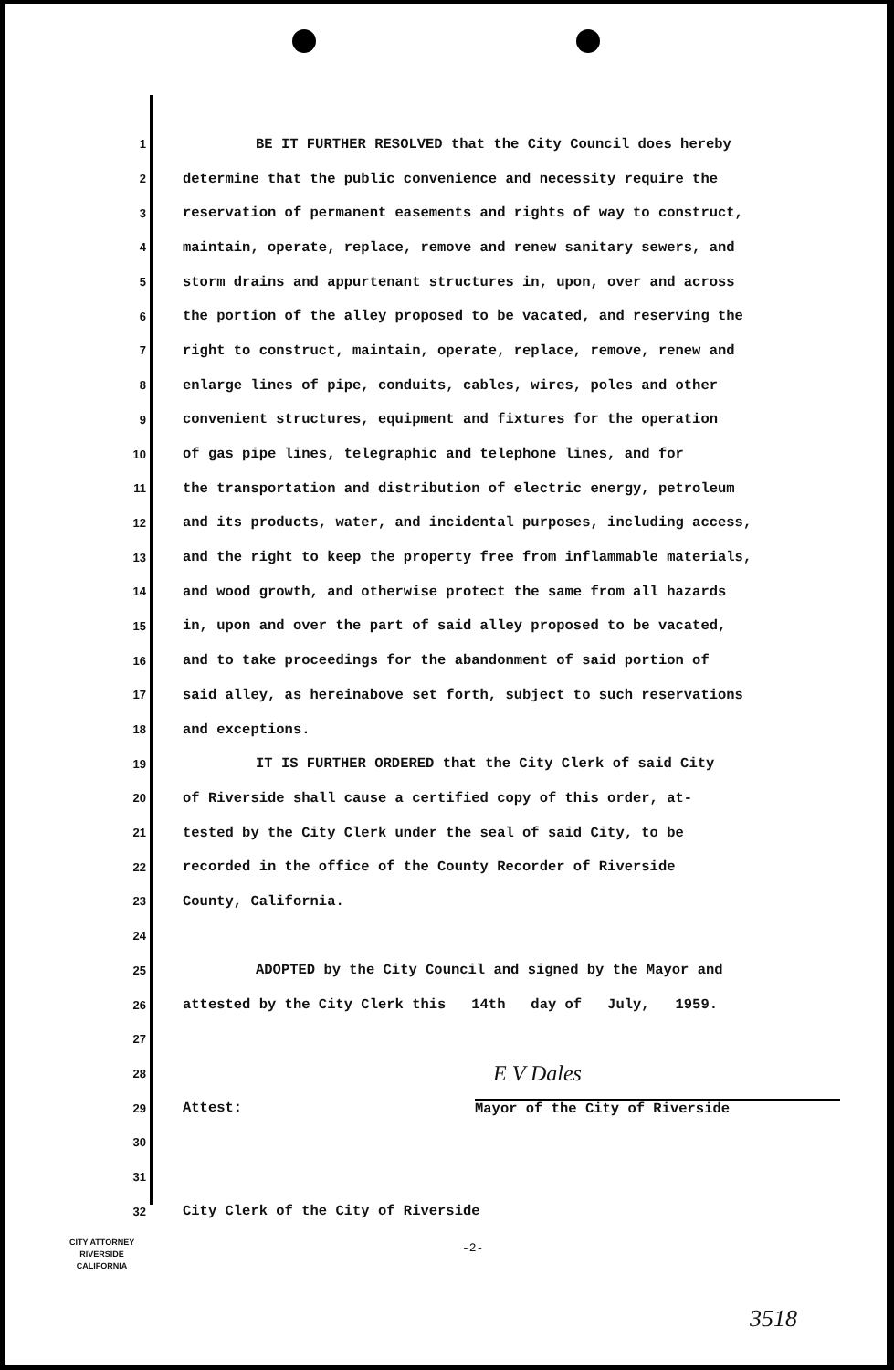1 BE IT FURTHER RESOLVED that the City Council does hereby
2 determine that the public convenience and necessity require the
3 reservation of permanent easements and rights of way to construct,
4 maintain, operate, replace, remove and renew sanitary sewers, and
5 storm drains and appurtenant structures in, upon, over and across
6 the portion of the alley proposed to be vacated, and reserving the
7 right to construct, maintain, operate, replace, remove, renew and
8 enlarge lines of pipe, conduits, cables, wires, poles and other
9 convenient structures, equipment and fixtures for the operation
10 of gas pipe lines, telegraphic and telephone lines, and for
11 the transportation and distribution of electric energy, petroleum
12 and its products, water, and incidental purposes, including access,
13 and the right to keep the property free from inflammable materials,
14 and wood growth, and otherwise protect the same from all hazards
15 in, upon and over the part of said alley proposed to be vacated,
16 and to take proceedings for the abandonment of said portion of
17 said alley, as hereinabove set forth, subject to such reservations
18 and exceptions.
19 IT IS FURTHER ORDERED that the City Clerk of said City
20 of Riverside shall cause a certified copy of this order, at-
21 tested by the City Clerk under the seal of said City, to be
22 recorded in the office of the County Recorder of Riverside
23 County, California.
24
25 ADOPTED by the City Council and signed by the Mayor and
26 attested by the City Clerk this 14th day of July, 1959.
27
28 E V Dales
29 Attest: Mayor of the City of Riverside
30
31
32 City Clerk of the City of Riverside
CITY ATTORNEY
RIVERSIDE
CALIFORNIA
-2-
3518